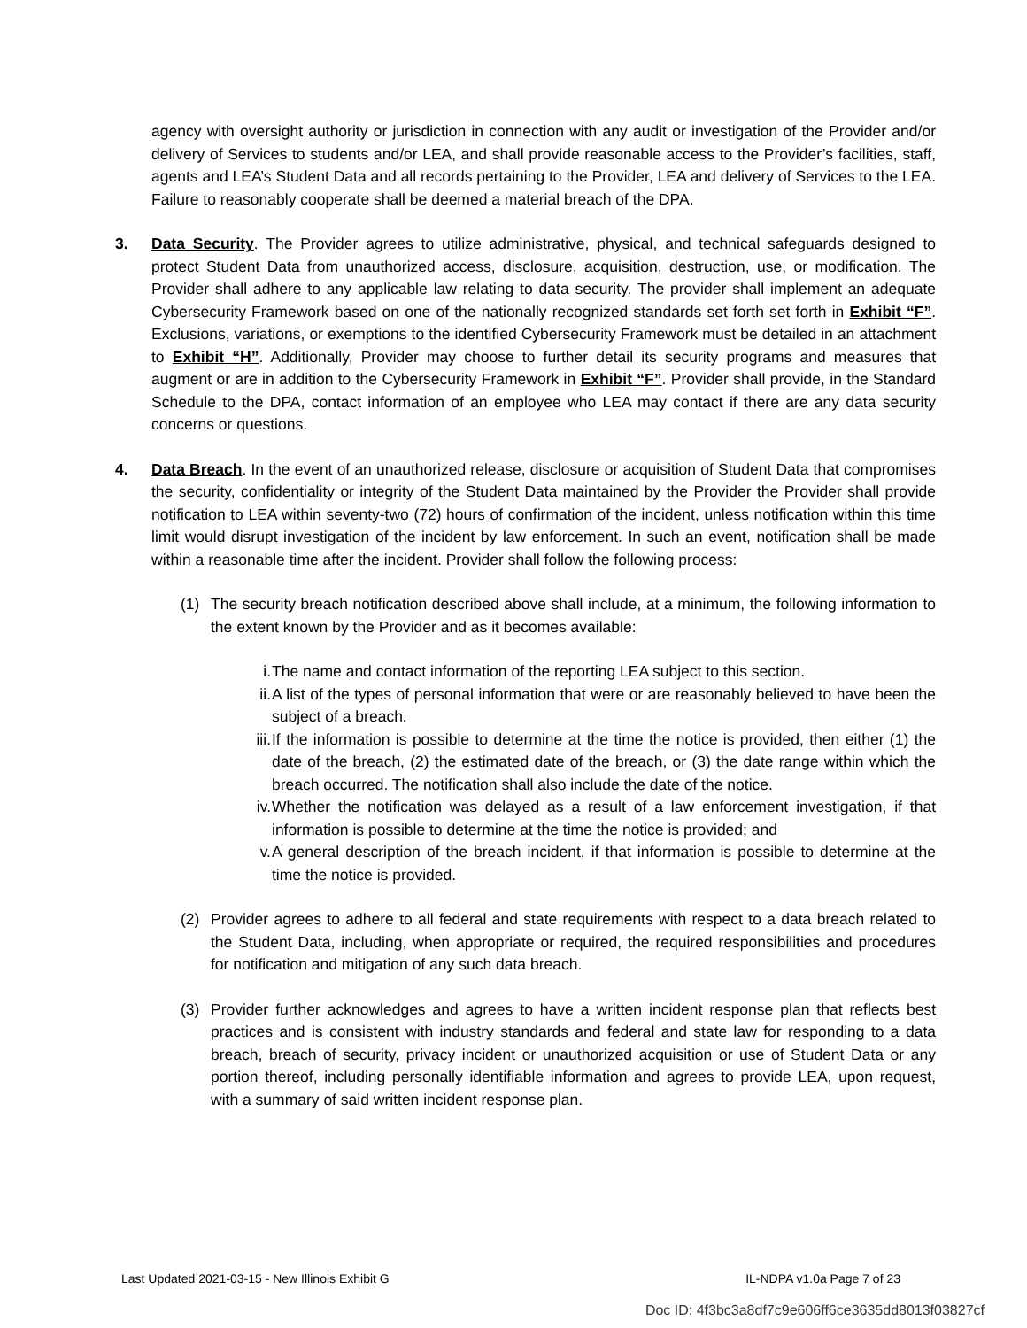agency with oversight authority or jurisdiction in connection with any audit or investigation of the Provider and/or delivery of Services to students and/or LEA, and shall provide reasonable access to the Provider’s facilities, staff, agents and LEA’s Student Data and all records pertaining to the Provider, LEA and delivery of Services to the LEA. Failure to reasonably cooperate shall be deemed a material breach of the DPA.
3. Data Security. The Provider agrees to utilize administrative, physical, and technical safeguards designed to protect Student Data from unauthorized access, disclosure, acquisition, destruction, use, or modification. The Provider shall adhere to any applicable law relating to data security. The provider shall implement an adequate Cybersecurity Framework based on one of the nationally recognized standards set forth set forth in Exhibit “F”. Exclusions, variations, or exemptions to the identified Cybersecurity Framework must be detailed in an attachment to Exhibit “H”. Additionally, Provider may choose to further detail its security programs and measures that augment or are in addition to the Cybersecurity Framework in Exhibit “F”. Provider shall provide, in the Standard Schedule to the DPA, contact information of an employee who LEA may contact if there are any data security concerns or questions.
4. Data Breach. In the event of an unauthorized release, disclosure or acquisition of Student Data that compromises the security, confidentiality or integrity of the Student Data maintained by the Provider the Provider shall provide notification to LEA within seventy-two (72) hours of confirmation of the incident, unless notification within this time limit would disrupt investigation of the incident by law enforcement. In such an event, notification shall be made within a reasonable time after the incident. Provider shall follow the following process:
(1) The security breach notification described above shall include, at a minimum, the following information to the extent known by the Provider and as it becomes available:
i. The name and contact information of the reporting LEA subject to this section.
ii. A list of the types of personal information that were or are reasonably believed to have been the subject of a breach.
iii.
If the information is possible to determine at the time the notice is provided, then either (1) the date of the breach, (2) the estimated date of the breach, or (3) the date range within which the breach occurred. The notification shall also include the date of the notice.
iv. Whether the notification was delayed as a result of a law enforcement investigation, if that information is possible to determine at the time the notice is provided; and
v. A general description of the breach incident, if that information is possible to determine at the time the notice is provided.
(2) Provider agrees to adhere to all federal and state requirements with respect to a data breach related to the Student Data, including, when appropriate or required, the required responsibilities and procedures for notification and mitigation of any such data breach.
(3) Provider further acknowledges and agrees to have a written incident response plan that reflects best practices and is consistent with industry standards and federal and state law for responding to a data breach, breach of security, privacy incident or unauthorized acquisition or use of Student Data or any portion thereof, including personally identifiable information and agrees to provide LEA, upon request, with a summary of said written incident response plan.
Last Updated 2021-03-15 - New Illinois Exhibit G IL-NDPA v1.0a Page 7 of 23
Doc ID: 4f3bc3a8df7c9e606ff6ce3635dd8013f03827cf